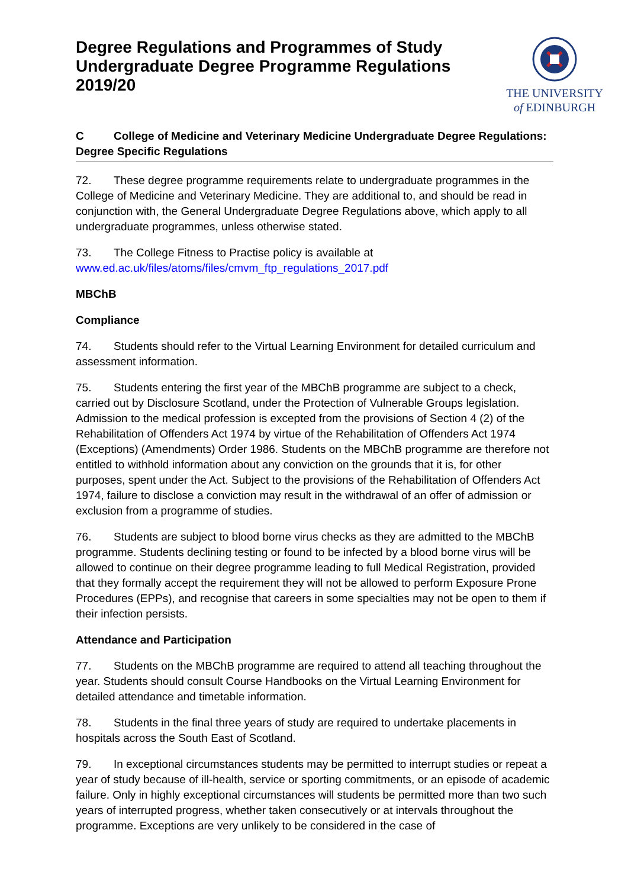Degree Regulations and Programmes of Study
Undergraduate Degree Programme Regulations
2019/20
THE UNIVERSITY
of EDINBURGH
C College of Medicine and Veterinary Medicine Undergraduate Degree Regulations: Degree Specific Regulations
72. These degree programme requirements relate to undergraduate programmes in the College of Medicine and Veterinary Medicine. They are additional to, and should be read in conjunction with, the General Undergraduate Degree Regulations above, which apply to all undergraduate programmes, unless otherwise stated.
73. The College Fitness to Practise policy is available at
www.ed.ac.uk/files/atoms/files/cmvm_ftp_regulations_2017.pdf
MBChB
Compliance
74. Students should refer to the Virtual Learning Environment for detailed curriculum and assessment information.
75. Students entering the first year of the MBChB programme are subject to a check, carried out by Disclosure Scotland, under the Protection of Vulnerable Groups legislation. Admission to the medical profession is excepted from the provisions of Section 4 (2) of the Rehabilitation of Offenders Act 1974 by virtue of the Rehabilitation of Offenders Act 1974 (Exceptions) (Amendments) Order 1986. Students on the MBChB programme are therefore not entitled to withhold information about any conviction on the grounds that it is, for other purposes, spent under the Act. Subject to the provisions of the Rehabilitation of Offenders Act 1974, failure to disclose a conviction may result in the withdrawal of an offer of admission or exclusion from a programme of studies.
76. Students are subject to blood borne virus checks as they are admitted to the MBChB programme. Students declining testing or found to be infected by a blood borne virus will be allowed to continue on their degree programme leading to full Medical Registration, provided that they formally accept the requirement they will not be allowed to perform Exposure Prone Procedures (EPPs), and recognise that careers in some specialties may not be open to them if their infection persists.
Attendance and Participation
77. Students on the MBChB programme are required to attend all teaching throughout the year. Students should consult Course Handbooks on the Virtual Learning Environment for detailed attendance and timetable information.
78. Students in the final three years of study are required to undertake placements in hospitals across the South East of Scotland.
79. In exceptional circumstances students may be permitted to interrupt studies or repeat a year of study because of ill-health, service or sporting commitments, or an episode of academic failure. Only in highly exceptional circumstances will students be permitted more than two such years of interrupted progress, whether taken consecutively or at intervals throughout the programme. Exceptions are very unlikely to be considered in the case of